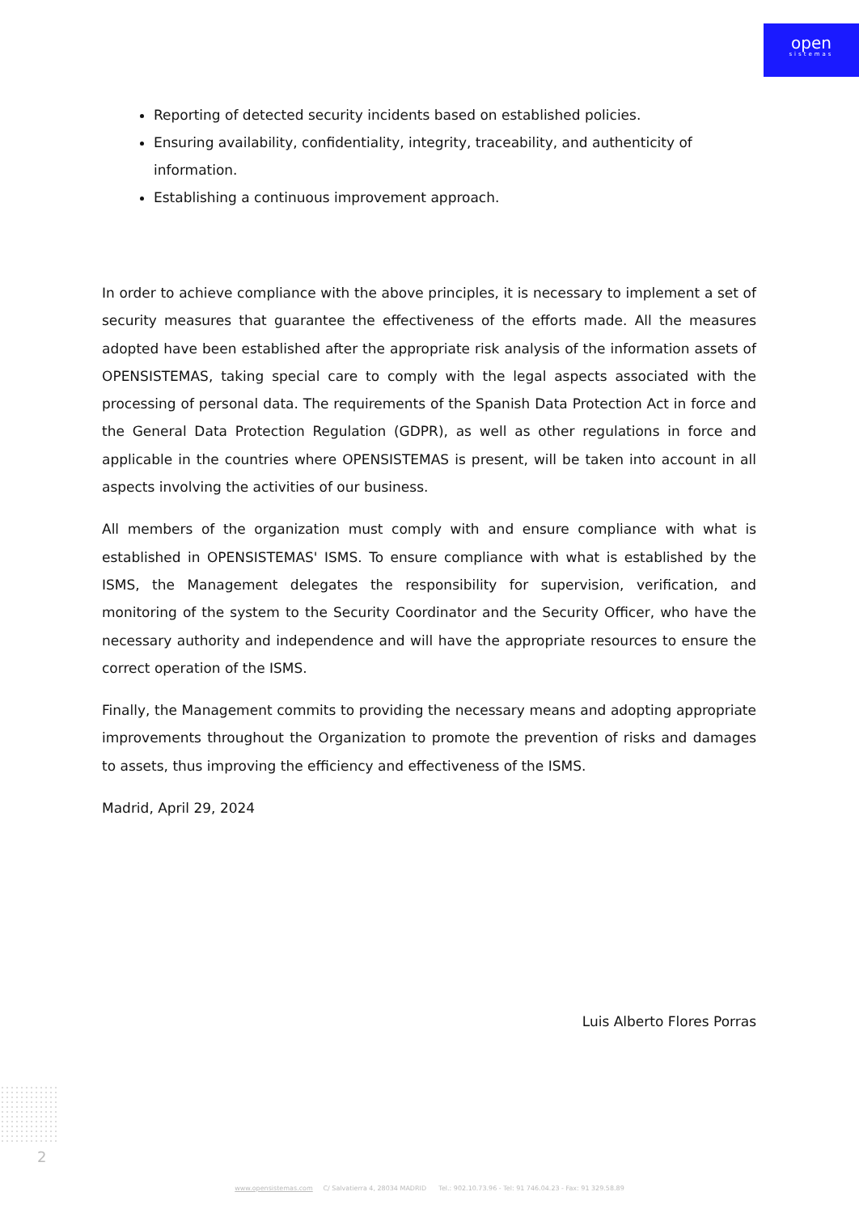open
sistemas
Reporting of detected security incidents based on established policies.
Ensuring availability, confidentiality, integrity, traceability, and authenticity of information.
Establishing a continuous improvement approach.
In order to achieve compliance with the above principles, it is necessary to implement a set of security measures that guarantee the effectiveness of the efforts made. All the measures adopted have been established after the appropriate risk analysis of the information assets of OPENSISTEMAS, taking special care to comply with the legal aspects associated with the processing of personal data. The requirements of the Spanish Data Protection Act in force and the General Data Protection Regulation (GDPR), as well as other regulations in force and applicable in the countries where OPENSISTEMAS is present, will be taken into account in all aspects involving the activities of our business.
All members of the organization must comply with and ensure compliance with what is established in OPENSISTEMAS' ISMS. To ensure compliance with what is established by the ISMS, the Management delegates the responsibility for supervision, verification, and monitoring of the system to the Security Coordinator and the Security Officer, who have the necessary authority and independence and will have the appropriate resources to ensure the correct operation of the ISMS.
Finally, the Management commits to providing the necessary means and adopting appropriate improvements throughout the Organization to promote the prevention of risks and damages to assets, thus improving the efficiency and effectiveness of the ISMS.
Madrid, April 29, 2024
Luis Alberto Flores Porras
2
www.opensistemas.com C/ Salvatierra 4, 28034 MADRID Tel.: 902.10.73.96 - Tel: 91 746.04.23 - Fax: 91 329.58.89